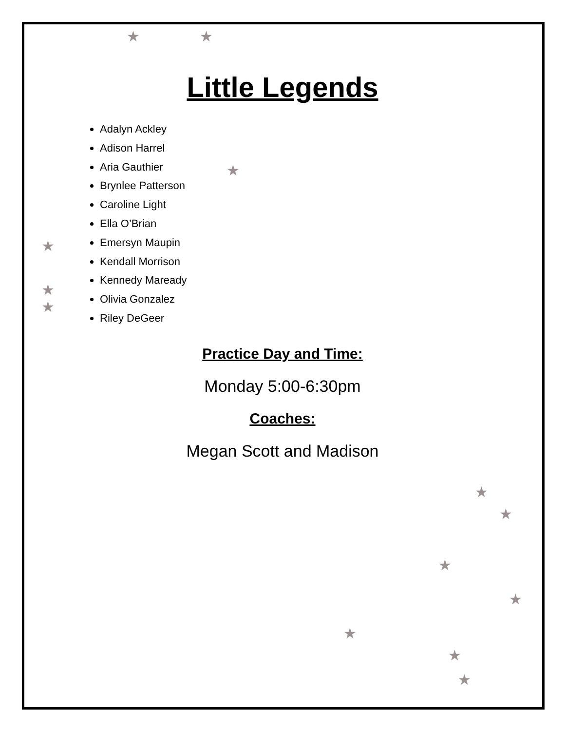★ ★
★
★
★
★
★
★
★
★
★
★
★
Little Legends
Adalyn Ackley
Adison Harrel
Aria Gauthier
Brynlee Patterson
Caroline Light
Ella O’Brian
Emersyn Maupin
Kendall Morrison
Kennedy Maready
Olivia Gonzalez
Riley DeGeer
Practice Day and Time:
Monday 5:00-6:30pm
Coaches:
Megan Scott and Madison